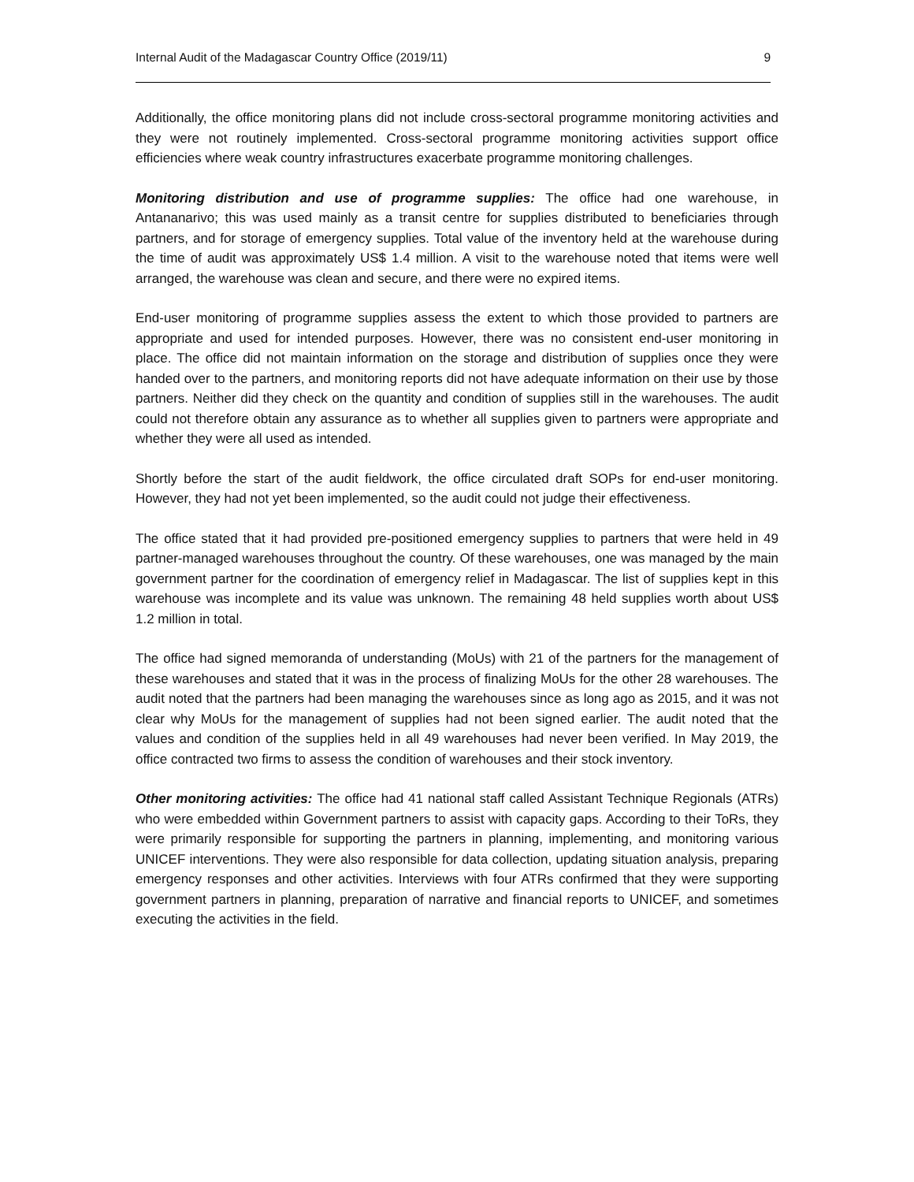Internal Audit of the Madagascar Country Office (2019/11) 9
Additionally, the office monitoring plans did not include cross-sectoral programme monitoring activities and they were not routinely implemented. Cross-sectoral programme monitoring activities support office efficiencies where weak country infrastructures exacerbate programme monitoring challenges.
Monitoring distribution and use of programme supplies: The office had one warehouse, in Antananarivo; this was used mainly as a transit centre for supplies distributed to beneficiaries through partners, and for storage of emergency supplies. Total value of the inventory held at the warehouse during the time of audit was approximately US$ 1.4 million. A visit to the warehouse noted that items were well arranged, the warehouse was clean and secure, and there were no expired items.
End-user monitoring of programme supplies assess the extent to which those provided to partners are appropriate and used for intended purposes. However, there was no consistent end-user monitoring in place. The office did not maintain information on the storage and distribution of supplies once they were handed over to the partners, and monitoring reports did not have adequate information on their use by those partners. Neither did they check on the quantity and condition of supplies still in the warehouses. The audit could not therefore obtain any assurance as to whether all supplies given to partners were appropriate and whether they were all used as intended.
Shortly before the start of the audit fieldwork, the office circulated draft SOPs for end-user monitoring. However, they had not yet been implemented, so the audit could not judge their effectiveness.
The office stated that it had provided pre-positioned emergency supplies to partners that were held in 49 partner-managed warehouses throughout the country. Of these warehouses, one was managed by the main government partner for the coordination of emergency relief in Madagascar. The list of supplies kept in this warehouse was incomplete and its value was unknown. The remaining 48 held supplies worth about US$ 1.2 million in total.
The office had signed memoranda of understanding (MoUs) with 21 of the partners for the management of these warehouses and stated that it was in the process of finalizing MoUs for the other 28 warehouses. The audit noted that the partners had been managing the warehouses since as long ago as 2015, and it was not clear why MoUs for the management of supplies had not been signed earlier. The audit noted that the values and condition of the supplies held in all 49 warehouses had never been verified. In May 2019, the office contracted two firms to assess the condition of warehouses and their stock inventory.
Other monitoring activities: The office had 41 national staff called Assistant Technique Regionals (ATRs) who were embedded within Government partners to assist with capacity gaps. According to their ToRs, they were primarily responsible for supporting the partners in planning, implementing, and monitoring various UNICEF interventions. They were also responsible for data collection, updating situation analysis, preparing emergency responses and other activities. Interviews with four ATRs confirmed that they were supporting government partners in planning, preparation of narrative and financial reports to UNICEF, and sometimes executing the activities in the field.